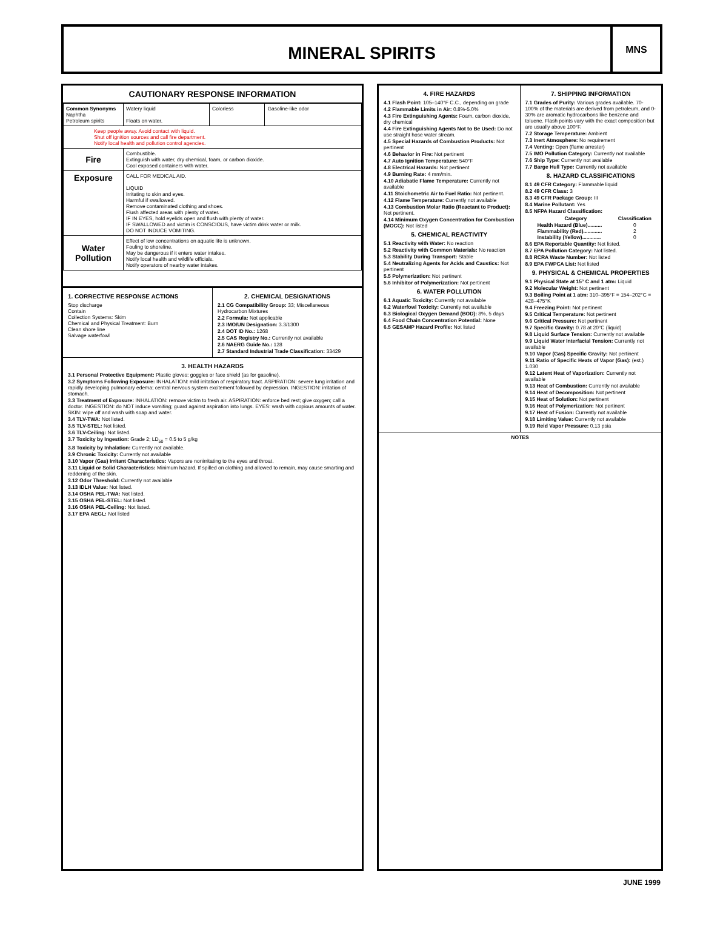MINERAL SPIRITS
MNS
CAUTIONARY RESPONSE INFORMATION
| Common Synonyms Naphtha Petroleum spirits | | Watery liquid Floats on water. | Colorless | Gasoline-like odor |
| Keep people away. Avoid contact with liquid. Shut off ignition sources and call fire department. Notify local health and pollution control agencies. | | | | |
| Fire | Combustible. Extinguish with water, dry chemical, foam, or carbon dioxide. Cool exposed containers with water. | | | |
| Exposure | CALL FOR MEDICAL AID. LIQUID Irritating to skin and eyes. Harmful if swallowed. Remove contaminated clothing and shoes. Flush affected areas with plenty of water. IF IN EYES, hold eyelids open and flush with plenty of water. IF SWALLOWED and victim is CONSCIOUS, have victim drink water or milk. DO NOT INDUCE VOMITING. | | | |
| Water Pollution | Effect of low concentrations on aquatic life is unknown. Fouling to shoreline. May be dangerous if it enters water intakes. Notify local health and wildlife officials. Notify operators of nearby water intakes. | | | |
1. CORRECTIVE RESPONSE ACTIONS
Stop discharge
Contain
Collection Systems: Skim
Chemical and Physical Treatment: Burn
Clean shore line
Salvage waterfowl
2. CHEMICAL DESIGNATIONS
2.1 CG Compatibility Group: 33; Miscellaneous Hydrocarbon Mixtures
2.2 Formula: Not applicable
2.3 IMO/UN Designation: 3.3/1300
2.4 DOT ID No.: 1268
2.5 CAS Registry No.: Currently not available
2.6 NAERG Guide No.: 128
2.7 Standard Industrial Trade Classification: 33429
3. HEALTH HAZARDS
3.1 Personal Protective Equipment: Plastic gloves; goggles or face shield (as for gasoline).
3.2 Symptoms Following Exposure: INHALATION: mild irritation of respiratory tract. ASPIRATION: severe lung irritation and rapidly developing pulmonary edema; central nervous system excitement followed by depression. INGESTION: irritation of stomach.
3.3 Treatment of Exposure: INHALATION: remove victim to fresh air. ASPIRATION: enforce bed rest; give oxygen; call a doctor. INGESTION: do NOT induce vomiting; guard against aspiration into lungs. EYES: wash with copious amounts of water. SKIN: wipe off and wash with soap and water.
3.4 TLV-TWA: Not listed.
3.5 TLV-STEL: Not listed.
3.6 TLV-Ceiling: Not listed.
3.7 Toxicity by Ingestion: Grade 2; LD<sub>50</sub> = 0.5 to 5 g/kg
3.8 Toxicity by Inhalation: Currently not available.
3.9 Chronic Toxicity: Currently not available
3.10 Vapor (Gas) Irritant Characteristics: Vapors are nonirritating to the eyes and throat.
3.11 Liquid or Solid Characteristics: Minimum hazard. If spilled on clothing and allowed to remain, may cause smarting and reddening of the skin.
3.12 Odor Threshold: Currently not available
3.13 IDLH Value: Not listed.
3.14 OSHA PEL-TWA: Not listed.
3.15 OSHA PEL-STEL: Not listed.
3.16 OSHA PEL-Ceiling: Not listed.
3.17 EPA AEGL: Not listed
4. FIRE HAZARDS
4.1 Flash Point: 105–140°F C.C., depending on grade
4.2 Flammable Limits in Air: 0.8%-5.0%
4.3 Fire Extinguishing Agents: Foam, carbon dioxide, dry chemical
4.4 Fire Extinguishing Agents Not to Be Used: Do not use straight hose water stream.
4.5 Special Hazards of Combustion Products: Not pertinent
4.6 Behavior in Fire: Not pertinent
4.7 Auto Ignition Temperature: 540°F
4.8 Electrical Hazards: Not pertinent
4.9 Burning Rate: 4 mm/min.
4.10 Adiabatic Flame Temperature: Currently not available
4.11 Stoichometric Air to Fuel Ratio: Not pertinent.
4.12 Flame Temperature: Currently not available
4.13 Combustion Molar Ratio (Reactant to Product): Not pertinent.
4.14 Minimum Oxygen Concentration for Combustion (MOCC): Not listed
5. CHEMICAL REACTIVITY
5.1 Reactivity with Water: No reaction
5.2 Reactivity with Common Materials: No reaction
5.3 Stability During Transport: Stable
5.4 Neutralizing Agents for Acids and Caustics: Not pertinent
5.5 Polymerization: Not pertinent
5.6 Inhibitor of Polymerization: Not pertinent
6. WATER POLLUTION
6.1 Aquatic Toxicity: Currently not available
6.2 Waterfowl Toxicity: Currently not available
6.3 Biological Oxygen Demand (BOD): 8%, 5 days
6.4 Food Chain Concentration Potential: None
6.5 GESAMP Hazard Profile: Not listed
7. SHIPPING INFORMATION
7.1 Grades of Purity: Various grades available. 70-100% of the materials are derived from petroleum, and 0-30% are aromatic hydrocarbons like benzene and toluene. Flash points vary with the exact composition but are usually above 100°F.
7.2 Storage Temperature: Ambient
7.3 Inert Atmosphere: No requirement
7.4 Venting: Open (flame arrester)
7.5 IMO Pollution Category: Currently not available
7.6 Ship Type: Currently not available
7.7 Barge Hull Type: Currently not available
8. HAZARD CLASSIFICATIONS
8.1 49 CFR Category: Flammable liquid
8.2 49 CFR Class: 3
8.3 49 CFR Package Group: III
8.4 Marine Pollutant: Yes
8.5 NFPA Hazard Classification:
| Category | Classification |
| --- | --- |
| Health Hazard (Blue).......... | 0 |
| Flammability (Red)............. | 2 |
| Instability (Yellow)............. | 0 |
8.6 EPA Reportable Quantity: Not listed.
8.7 EPA Pollution Category: Not listed.
8.8 RCRA Waste Number: Not listed
8.9 EPA FWPCA List: Not listed
9. PHYSICAL & CHEMICAL PROPERTIES
9.1 Physical State at 15° C and 1 atm: Liquid
9.2 Molecular Weight: Not pertinent
9.3 Boiling Point at 1 atm: 310–395°F = 154–202°C = 428–475°K
9.4 Freezing Point: Not pertinent
9.5 Critical Temperature: Not pertinent
9.6 Critical Pressure: Not pertinent
9.7 Specific Gravity: 0.78 at 20°C (liquid)
9.8 Liquid Surface Tension: Currently not available
9.9 Liquid Water Interfacial Tension: Currently not available
9.10 Vapor (Gas) Specific Gravity: Not pertinent
9.11 Ratio of Specific Heats of Vapor (Gas): (est.) 1.030
9.12 Latent Heat of Vaporization: Currently not available
9.13 Heat of Combustion: Currently not available
9.14 Heat of Decomposition: Not pertinent
9.15 Heat of Solution: Not pertinent
9.16 Heat of Polymerization: Not pertinent
9.17 Heat of Fusion: Currently not available
9.18 Limiting Value: Currently not available
9.19 Reid Vapor Pressure: 0.13 psia
NOTES
JUNE 1999